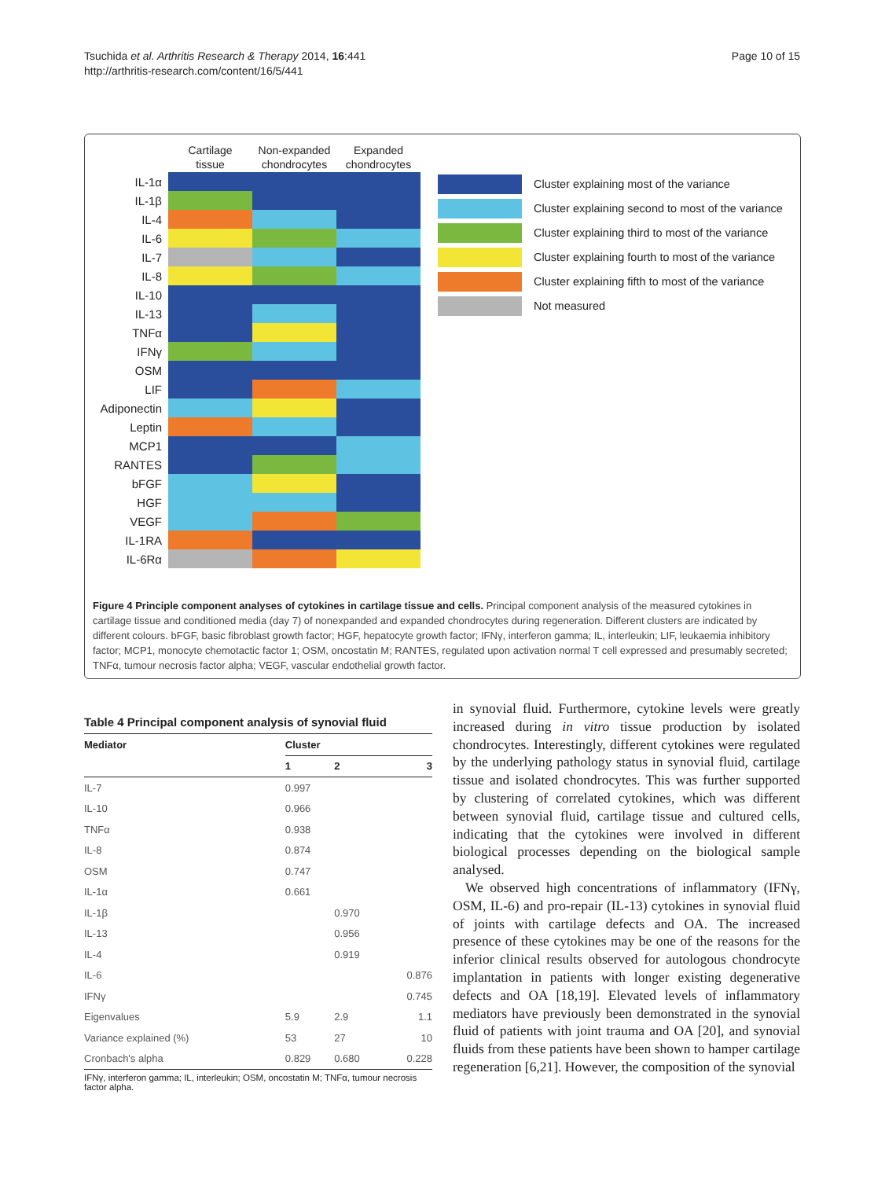Tsuchida et al. Arthritis Research & Therapy 2014, 16:441
http://arthritis-research.com/content/16/5/441
Page 10 of 15
| | Cartilage tissue | Non-expanded chondrocytes | Expanded chondrocytes |
| --- | --- | --- | --- |
| IL-1α | | | |
| IL-1β | | | |
| IL-4 | | | |
| IL-6 | | | |
| IL-7 | | | |
| IL-8 | | | |
| IL-10 | | | |
| IL-13 | | | |
| TNFα | | | |
| IFNγ | | | |
| OSM | | | |
| LIF | | | |
| Adiponectin | | | |
| Leptin | | | |
| MCP1 | | | |
| RANTES | | | |
| bFGF | | | |
| HGF | | | |
| VEGF | | | |
| IL-1RA | | | |
| IL-6Rα | | | |
Cluster explaining most of the variance
Cluster explaining second to most of the variance
Cluster explaining third to most of the variance
Cluster explaining fourth to most of the variance
Cluster explaining fifth to most of the variance
Not measured
Figure 4 Principle component analyses of cytokines in cartilage tissue and cells. Principal component analysis of the measured cytokines in cartilage tissue and conditioned media (day 7) of nonexpanded and expanded chondrocytes during regeneration. Different clusters are indicated by different colours. bFGF, basic fibroblast growth factor; HGF, hepatocyte growth factor; IFNγ, interferon gamma; IL, interleukin; LIF, leukaemia inhibitory factor; MCP1, monocyte chemotactic factor 1; OSM, oncostatin M; RANTES, regulated upon activation normal T cell expressed and presumably secreted; TNFα, tumour necrosis factor alpha; VEGF, vascular endothelial growth factor.
Table 4 Principal component analysis of synovial fluid
| Mediator | Cluster | | |
| --- | --- | --- | --- |
| | 1 | 2 | 3 |
| IL-7 | 0.997 | | |
| IL-10 | 0.966 | | |
| TNFα | 0.938 | | |
| IL-8 | 0.874 | | |
| OSM | 0.747 | | |
| IL-1α | 0.661 | | |
| IL-1β | | 0.970 | |
| IL-13 | | 0.956 | |
| IL-4 | | 0.919 | |
| IL-6 | | | 0.876 |
| IFNγ | | | 0.745 |
| Eigenvalues | 5.9 | 2.9 | 1.1 |
| Variance explained (%) | 53 | 27 | 10 |
| Cronbach's alpha | 0.829 | 0.680 | 0.228 |
IFNγ, interferon gamma; IL, interleukin; OSM, oncostatin M; TNFα, tumour necrosis factor alpha.
in synovial fluid. Furthermore, cytokine levels were greatly increased during in vitro tissue production by isolated chondrocytes. Interestingly, different cytokines were regulated by the underlying pathology status in synovial fluid, cartilage tissue and isolated chondrocytes. This was further supported by clustering of correlated cytokines, which was different between synovial fluid, cartilage tissue and cultured cells, indicating that the cytokines were involved in different biological processes depending on the biological sample analysed.
We observed high concentrations of inflammatory (IFNγ, OSM, IL-6) and pro-repair (IL-13) cytokines in synovial fluid of joints with cartilage defects and OA. The increased presence of these cytokines may be one of the reasons for the inferior clinical results observed for autologous chondrocyte implantation in patients with longer existing degenerative defects and OA [18,19]. Elevated levels of inflammatory mediators have previously been demonstrated in the synovial fluid of patients with joint trauma and OA [20], and synovial fluids from these patients have been shown to hamper cartilage regeneration [6,21]. However, the composition of the synovial